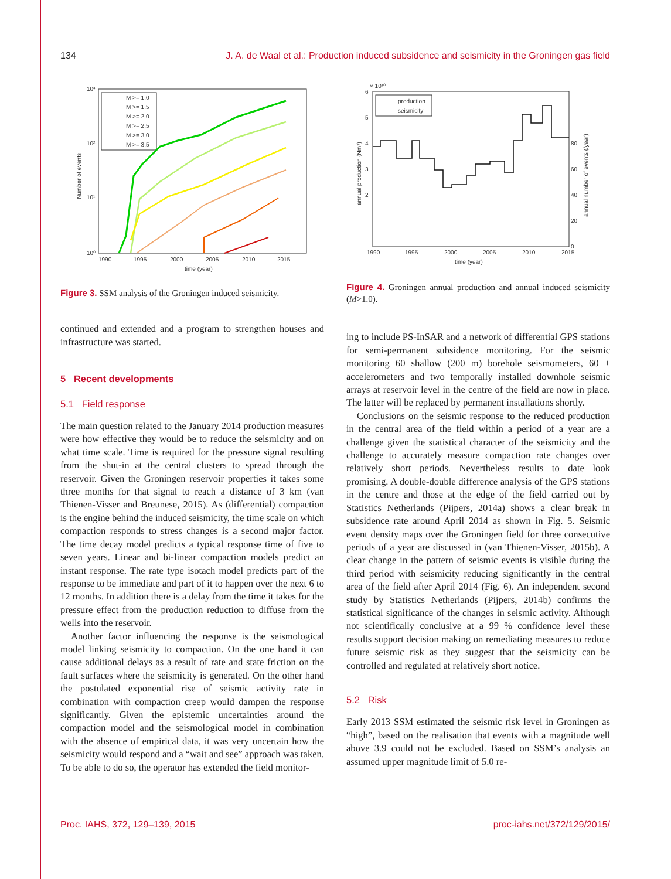134 J. A. de Waal et al.: Production induced subsidence and seismicity in the Groningen gas field
10³
10²
10¹
10⁰
1990
1995
2000
2005
2010
2015
time (year)
Number of events
M >= 1.0
M >= 1.5
M >= 2.0
M >= 2.5
M >= 3.0
M >= 3.5
Figure 3. SSM analysis of the Groningen induced seismicity.
continued and extended and a program to strengthen houses and infrastructure was started.
5 Recent developments
5.1 Field response
The main question related to the January 2014 production measures were how effective they would be to reduce the seismicity and on what time scale. Time is required for the pressure signal resulting from the shut-in at the central clusters to spread through the reservoir. Given the Groningen reservoir properties it takes some three months for that signal to reach a distance of 3 km (van Thienen-Visser and Breunese, 2015). As (differential) compaction is the engine behind the induced seismicity, the time scale on which compaction responds to stress changes is a second major factor. The time decay model predicts a typical response time of five to seven years. Linear and bi-linear compaction models predict an instant response. The rate type isotach model predicts part of the response to be immediate and part of it to happen over the next 6 to 12 months. In addition there is a delay from the time it takes for the pressure effect from the production reduction to diffuse from the wells into the reservoir.
Another factor influencing the response is the seismological model linking seismicity to compaction. On the one hand it can cause additional delays as a result of rate and state friction on the fault surfaces where the seismicity is generated. On the other hand the postulated exponential rise of seismic activity rate in combination with compaction creep would dampen the response significantly. Given the epistemic uncertainties around the compaction model and the seismological model in combination with the absence of empirical data, it was very uncertain how the seismicity would respond and a “wait and see” approach was taken. To be able to do so, the operator has extended the field monitor-
× 10¹⁰
6
5
4
3
2
80
60
40
20
0
1990
1995
2000
2005
2010
2015
time (year)
annual production (Nm³)
annual number of events (/year)
production
seismicity
Figure 4. Groningen annual production and annual induced seismicity (M>1.0).
ing to include PS-InSAR and a network of differential GPS stations for semi-permanent subsidence monitoring. For the seismic monitoring 60 shallow (200 m) borehole seismometers, 60 + accelerometers and two temporally installed downhole seismic arrays at reservoir level in the centre of the field are now in place. The latter will be replaced by permanent installations shortly.
Conclusions on the seismic response to the reduced production in the central area of the field within a period of a year are a challenge given the statistical character of the seismicity and the challenge to accurately measure compaction rate changes over relatively short periods. Nevertheless results to date look promising. A double-double difference analysis of the GPS stations in the centre and those at the edge of the field carried out by Statistics Netherlands (Pijpers, 2014a) shows a clear break in subsidence rate around April 2014 as shown in Fig. 5. Seismic event density maps over the Groningen field for three consecutive periods of a year are discussed in (van Thienen-Visser, 2015b). A clear change in the pattern of seismic events is visible during the third period with seismicity reducing significantly in the central area of the field after April 2014 (Fig. 6). An independent second study by Statistics Netherlands (Pijpers, 2014b) confirms the statistical significance of the changes in seismic activity. Although not scientifically conclusive at a 99 % confidence level these results support decision making on remediating measures to reduce future seismic risk as they suggest that the seismicity can be controlled and regulated at relatively short notice.
5.2 Risk
Early 2013 SSM estimated the seismic risk level in Groningen as “high”, based on the realisation that events with a magnitude well above 3.9 could not be excluded. Based on SSM’s analysis an assumed upper magnitude limit of 5.0 re-
Proc. IAHS, 372, 129–139, 2015 proc-iahs.net/372/129/2015/